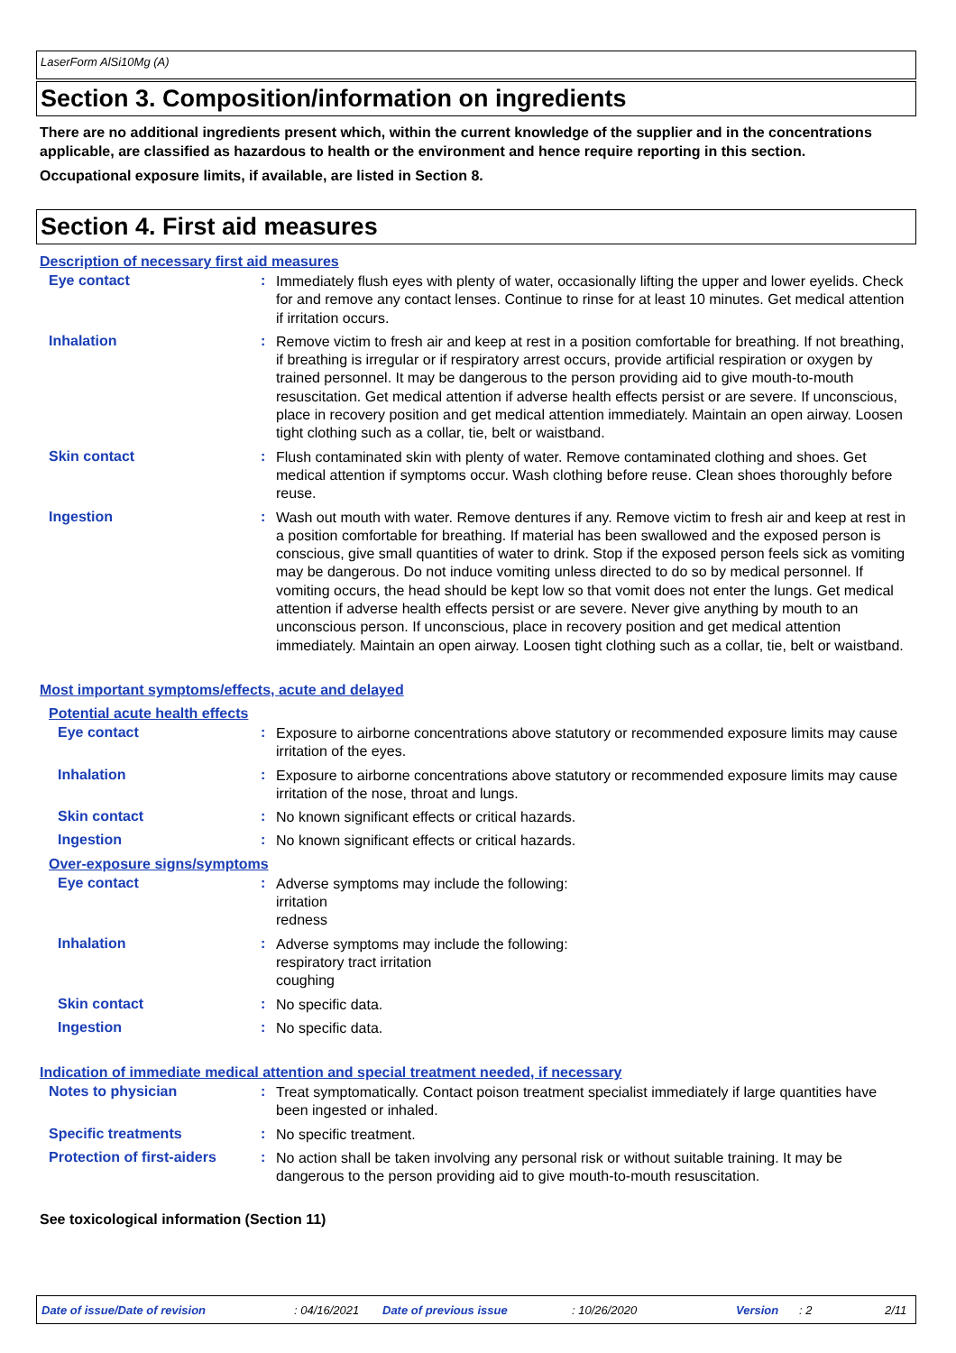LaserForm AlSi10Mg (A)
Section 3. Composition/information on ingredients
There are no additional ingredients present which, within the current knowledge of the supplier and in the concentrations applicable, are classified as hazardous to health or the environment and hence require reporting in this section.
Occupational exposure limits, if available, are listed in Section 8.
Section 4. First aid measures
Description of necessary first aid measures
Eye contact :
Immediately flush eyes with plenty of water, occasionally lifting the upper and lower eyelids. Check for and remove any contact lenses. Continue to rinse for at least 10 minutes. Get medical attention if irritation occurs.
Inhalation :
Remove victim to fresh air and keep at rest in a position comfortable for breathing. If not breathing, if breathing is irregular or if respiratory arrest occurs, provide artificial respiration or oxygen by trained personnel. It may be dangerous to the person providing aid to give mouth-to-mouth resuscitation. Get medical attention if adverse health effects persist or are severe. If unconscious, place in recovery position and get medical attention immediately. Maintain an open airway. Loosen tight clothing such as a collar, tie, belt or waistband.
Skin contact :
Flush contaminated skin with plenty of water. Remove contaminated clothing and shoes. Get medical attention if symptoms occur. Wash clothing before reuse. Clean shoes thoroughly before reuse.
Ingestion :
Wash out mouth with water. Remove dentures if any. Remove victim to fresh air and keep at rest in a position comfortable for breathing. If material has been swallowed and the exposed person is conscious, give small quantities of water to drink. Stop if the exposed person feels sick as vomiting may be dangerous. Do not induce vomiting unless directed to do so by medical personnel. If vomiting occurs, the head should be kept low so that vomit does not enter the lungs. Get medical attention if adverse health effects persist or are severe. Never give anything by mouth to an unconscious person. If unconscious, place in recovery position and get medical attention immediately. Maintain an open airway. Loosen tight clothing such as a collar, tie, belt or waistband.
Most important symptoms/effects, acute and delayed
Potential acute health effects
Eye contact :
Exposure to airborne concentrations above statutory or recommended exposure limits may cause irritation of the eyes.
Inhalation :
Exposure to airborne concentrations above statutory or recommended exposure limits may cause irritation of the nose, throat and lungs.
Skin contact :
No known significant effects or critical hazards.
Ingestion :
No known significant effects or critical hazards.
Over-exposure signs/symptoms
Eye contact :
Adverse symptoms may include the following:
irritation
redness
Inhalation :
Adverse symptoms may include the following:
respiratory tract irritation
coughing
Skin contact :
No specific data.
Ingestion :
No specific data.
Indication of immediate medical attention and special treatment needed, if necessary
Notes to physician :
Treat symptomatically. Contact poison treatment specialist immediately if large quantities have been ingested or inhaled.
Specific treatments :
No specific treatment.
Protection of first-aiders
:
No action shall be taken involving any personal risk or without suitable training. It may be dangerous to the person providing aid to give mouth-to-mouth resuscitation.
See toxicological information (Section 11)
Date of issue/Date of revision: 04/16/2021 Date of previous issue: 10/26/2020 Version: 2 2/11